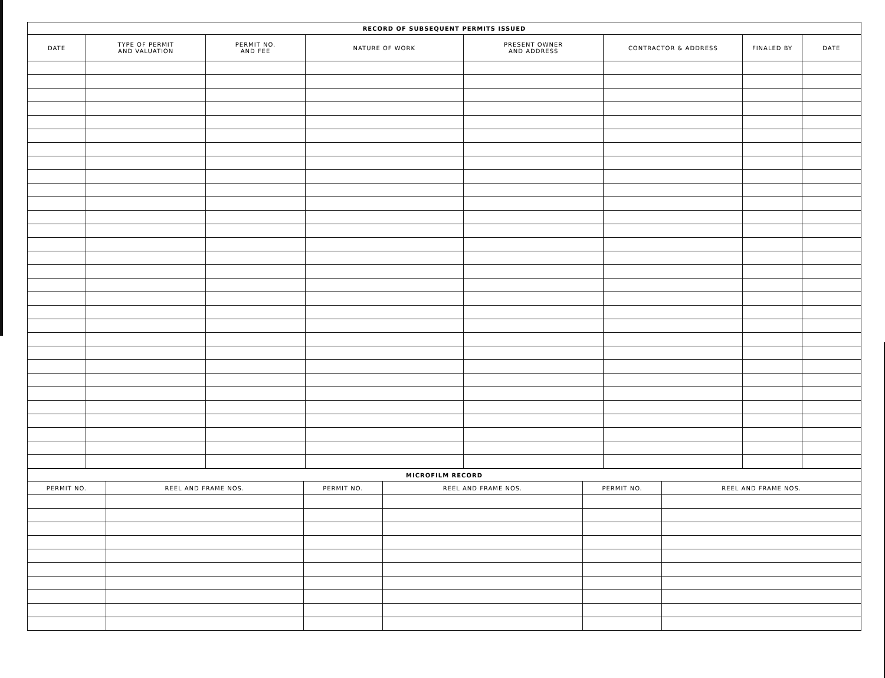| RECORD OF SUBSEQUENT PERMITS ISSUED | | | | | | | |
| --- | --- | --- | --- | --- | --- | --- | --- |
| DATE | TYPE OF PERMIT AND VALUATION | PERMIT NO. AND FEE | NATURE OF WORK | PRESENT OWNER AND ADDRESS | CONTRACTOR & ADDRESS | FINALED BY | DATE |
| MICROFILM RECORD | | | | | |
| --- | --- | --- | --- | --- | --- |
| PERMIT NO. | REEL AND FRAME NOS. | PERMIT NO. | REEL AND FRAME NOS. | PERMIT NO. | REEL AND FRAME NOS. |